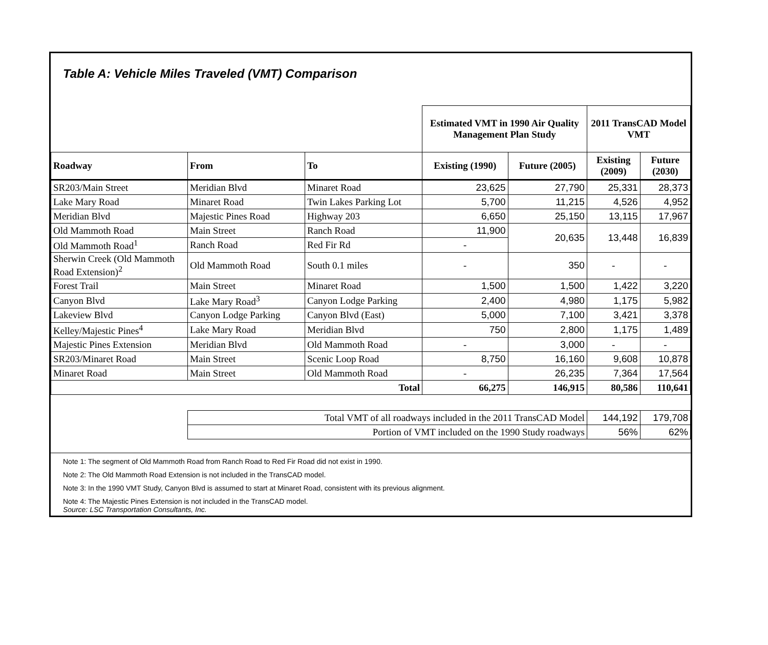Table A: Vehicle Miles Traveled (VMT) Comparison
| | | | Estimated VMT in 1990 Air Quality Management Plan Study | | 2011 TransCAD Model VMT | |
| --- | --- | --- | --- | --- | --- | --- |
| Roadway | From | To | Existing (1990) | Future (2005) | Existing (2009) | Future (2030) |
| SR203/Main Street | Meridian Blvd | Minaret Road | 23,625 | 27,790 | 25,331 | 28,373 |
| Lake Mary Road | Minaret Road | Twin Lakes Parking Lot | 5,700 | 11,215 | 4,526 | 4,952 |
| Meridian Blvd | Majestic Pines Road | Highway 203 | 6,650 | 25,150 | 13,115 | 17,967 |
| Old Mammoth Road | Main Street | Ranch Road | 11,900 | 20,635 | 13,448 | 16,839 |
| Old Mammoth Road<sup>1</sup> | Ranch Road | Red Fir Rd | - | | | |
| Sherwin Creek (Old Mammoth Road Extension)<sup>2</sup> | Old Mammoth Road | South 0.1 miles | - | 350 | - | - |
| Forest Trail | Main Street | Minaret Road | 1,500 | 1,500 | 1,422 | 3,220 |
| Canyon Blvd | Lake Mary Road<sup>3</sup> | Canyon Lodge Parking | 2,400 | 4,980 | 1,175 | 5,982 |
| Lakeview Blvd | Canyon Lodge Parking | Canyon Blvd (East) | 5,000 | 7,100 | 3,421 | 3,378 |
| Kelley/Majestic Pines<sup>4</sup> | Lake Mary Road | Meridian Blvd | 750 | 2,800 | 1,175 | 1,489 |
| Majestic Pines Extension | Meridian Blvd | Old Mammoth Road | - | 3,000 | - | - |
| SR203/Minaret Road | Main Street | Scenic Loop Road | 8,750 | 16,160 | 9,608 | 10,878 |
| Minaret Road | Main Street | Old Mammoth Road | - | 26,235 | 7,364 | 17,564 |
| Total | | | 66,275 | 146,915 | 80,586 | 110,641 |
| | Total VMT of all roadways included in the 2011 TransCAD Model | | | | 144,192 | 179,708 |
| | Portion of VMT included on the 1990 Study roadways | | | | 56% | 62% |
Note 1: The segment of Old Mammoth Road from Ranch Road to Red Fir Road did not exist in 1990.
Note 2: The Old Mammoth Road Extension is not included in the TransCAD model.
Note 3: In the 1990 VMT Study, Canyon Blvd is assumed to start at Minaret Road, consistent with its previous alignment.
Note 4: The Majestic Pines Extension is not included in the TransCAD model.
Source: LSC Transportation Consultants, Inc.